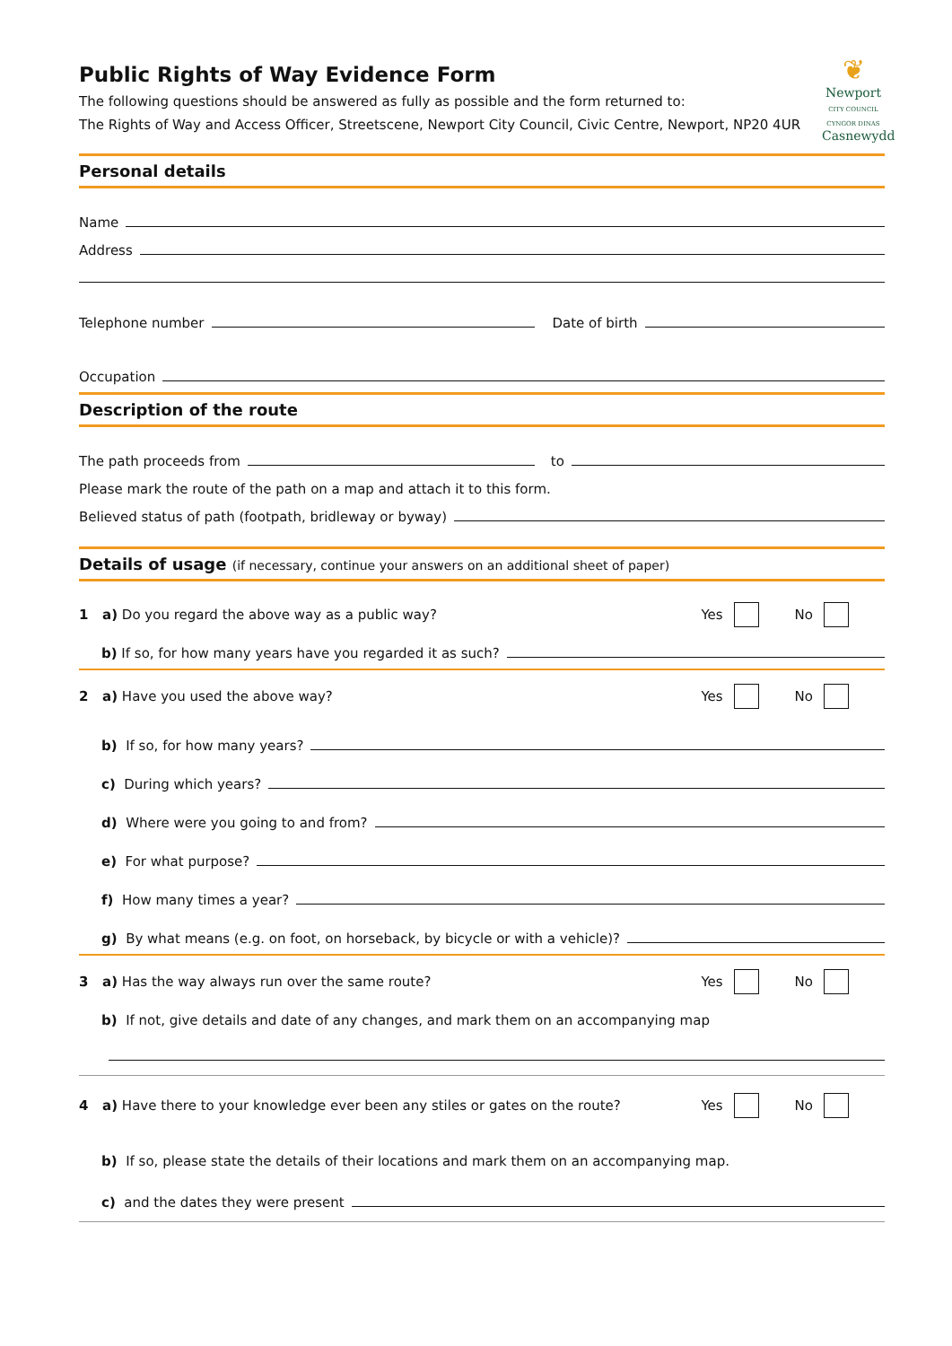Public Rights of Way Evidence Form
The following questions should be answered as fully as possible and the form returned to:
The Rights of Way and Access Officer, Streetscene, Newport City Council, Civic Centre, Newport, NP20 4UR
❦
Newport
CITY COUNCIL
CYNGOR DINAS
Casnewydd
Personal details
Name
Address
Telephone number Date of birth
Occupation
Description of the route
The path proceeds from to
Please mark the route of the path on a map and attach it to this form.
Believed status of path (footpath, bridleway or byway)
Details of usage (if necessary, continue your answers on an additional sheet of paper)
1 a) Do you regard the above way as a public way? Yes No
b) If so, for how many years have you regarded it as such?
2 a) Have you used the above way? Yes No
b) If so, for how many years?
c) During which years?
d) Where were you going to and from?
e) For what purpose?
f) How many times a year?
g) By what means (e.g. on foot, on horseback, by bicycle or with a vehicle)?
3 a) Has the way always run over the same route? Yes No
b) If not, give details and date of any changes, and mark them on an accompanying map
4 a) Have there to your knowledge ever been any stiles or gates on the route? Yes No
b) If so, please state the details of their locations and mark them on an accompanying map.
c) and the dates they were present